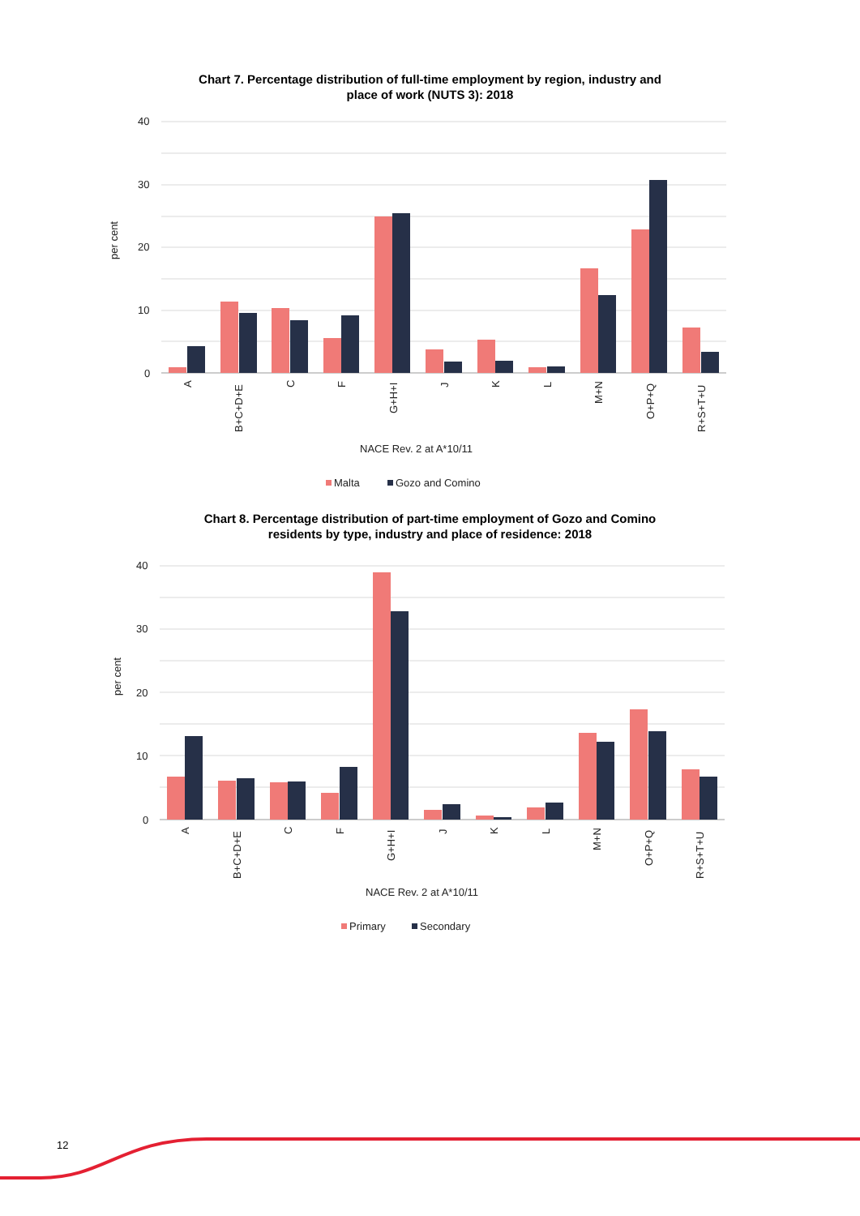Chart 7. Percentage distribution of full-time employment by region, industry and
place of work (NUTS 3): 2018
40
30
20
10
0
per cent
A
B+C+D+E
C
F
G+H+I
J
K
L
M+N
O+P+Q
R+S+T+U
NACE Rev. 2 at A*10/11
Malta
Gozo and Comino
Chart 8. Percentage distribution of part-time employment of Gozo and Comino
residents by type, industry and place of residence: 2018
40
30
20
10
0
per cent
A
B+C+D+E
C
F
G+H+I
J
K
L
M+N
O+P+Q
R+S+T+U
NACE Rev. 2 at A*10/11
Primary
Secondary
12